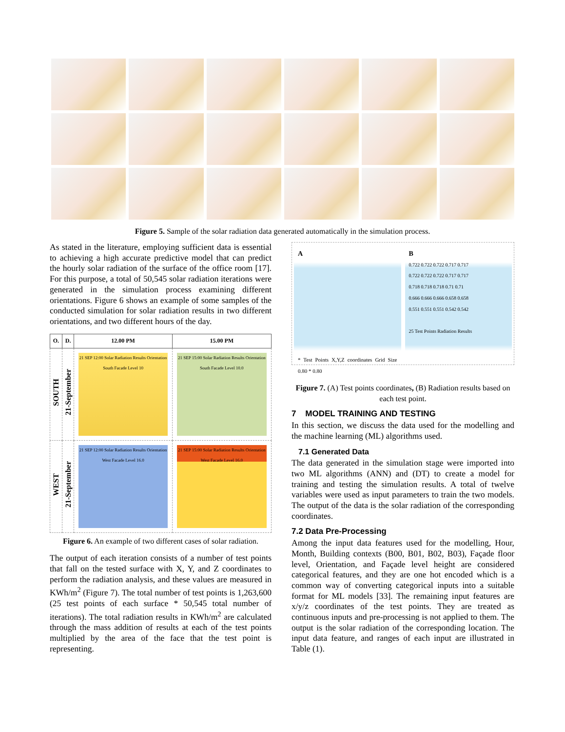Figure 5. Sample of the solar radiation data generated automatically in the simulation process.
As stated in the literature, employing sufficient data is essential to achieving a high accurate predictive model that can predict the hourly solar radiation of the surface of the office room [17]. For this purpose, a total of 50,545 solar radiation iterations were generated in the simulation process examining different orientations. Figure 6 shows an example of some samples of the conducted simulation for solar radiation results in two different orientations, and two different hours of the day.
| O. | D. | 12.00 PM | 15.00 PM |
| --- | --- | --- | --- |
| SOUTH | 21-September | 21 SEP 12:00 Solar Radiation Results Orientation South Facade Level 10 | 21 SEP 15:00 Solar Radiation Results Orientation South Facade Level 10.0 |
| WEST | 21-September | 21 SEP 12:00 Solar Radiation Results Orientation West Facade Level 16.0 | 21 SEP 15:00 Solar Radiation Results Orientation West Facade Level 16.0 |
Figure 6. An example of two different cases of solar radiation.
The output of each iteration consists of a number of test points that fall on the tested surface with X, Y, and Z coordinates to perform the radiation analysis, and these values are measured in KWh/m<sup>2</sup> (Figure 7). The total number of test points is 1,263,600 (25 test points of each surface * 50,545 total number of iterations). The total radiation results in KWh/m<sup>2</sup> are calculated through the mass addition of results at each of the test points multiplied by the area of the face that the test point is representing.
A
* Test Points X,Y,Z coordinates Grid Size 0.80 * 0.80
B
0.722 0.722 0.722 0.717 0.717
0.722 0.722 0.722 0.717 0.717
0.718 0.718 0.718 0.71 0.71
0.666 0.666 0.666 0.658 0.658
0.551 0.551 0.551 0.542 0.542
25 Test Points Radiation Results
Figure 7. (A) Test points coordinates, (B) Radiation results based on each test point.
7 MODEL TRAINING AND TESTING
In this section, we discuss the data used for the modelling and the machine learning (ML) algorithms used.
7.1 Generated Data
The data generated in the simulation stage were imported into two ML algorithms (ANN) and (DT) to create a model for training and testing the simulation results. A total of twelve variables were used as input parameters to train the two models. The output of the data is the solar radiation of the corresponding coordinates.
7.2 Data Pre-Processing
Among the input data features used for the modelling, Hour, Month, Building contexts (B00, B01, B02, B03), Façade floor level, Orientation, and Façade level height are considered categorical features, and they are one hot encoded which is a common way of converting categorical inputs into a suitable format for ML models [33]. The remaining input features are x/y/z coordinates of the test points. They are treated as continuous inputs and pre-processing is not applied to them. The output is the solar radiation of the corresponding location. The input data feature, and ranges of each input are illustrated in Table (1).